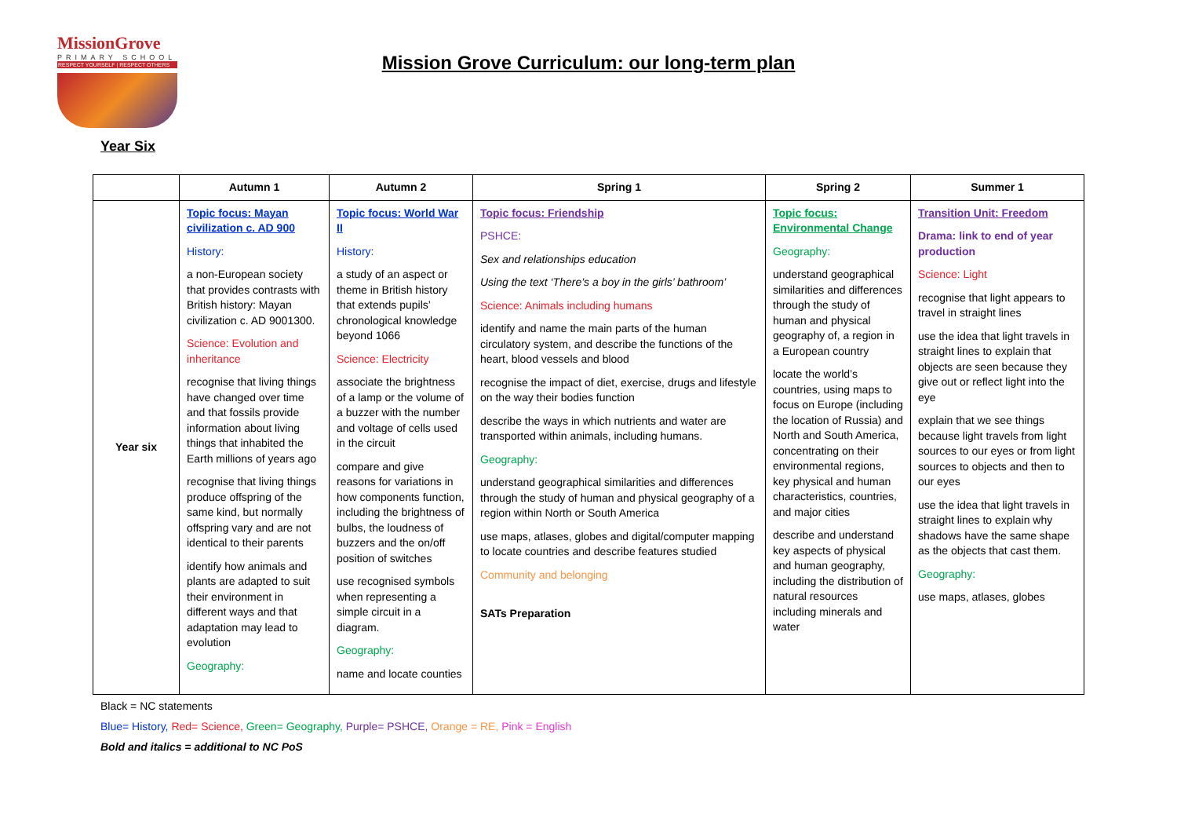MissionGrove
PRIMARY SCHOOL
RESPECT YOURSELF | RESPECT OTHERS
Mission Grove Curriculum: our long-term plan
Year Six
| | Autumn 1 | Autumn 2 | Spring 1 | Spring 2 | Summer 1 |
| --- | --- | --- | --- | --- | --- |
| Year six | Topic focus: Mayan civilization c. AD 900 History: a non-European society that provides contrasts with British history: Mayan civilization c. AD 9001300. Science: Evolution and inheritance recognise that living things have changed over time and that fossils provide information about living things that inhabited the Earth millions of years ago recognise that living things produce offspring of the same kind, but normally offspring vary and are not identical to their parents identify how animals and plants are adapted to suit their environment in different ways and that adaptation may lead to evolution Geography: | Topic focus: World War II History: a study of an aspect or theme in British history that extends pupils’ chronological knowledge beyond 1066 Science: Electricity associate the brightness of a lamp or the volume of a buzzer with the number and voltage of cells used in the circuit compare and give reasons for variations in how components function, including the brightness of bulbs, the loudness of buzzers and the on/off position of switches use recognised symbols when representing a simple circuit in a diagram. Geography: name and locate counties | Topic focus: Friendship PSHCE: Sex and relationships education Using the text ‘There’s a boy in the girls’ bathroom’ Science: Animals including humans identify and name the main parts of the human circulatory system, and describe the functions of the heart, blood vessels and blood recognise the impact of diet, exercise, drugs and lifestyle on the way their bodies function describe the ways in which nutrients and water are transported within animals, including humans. Geography: understand geographical similarities and differences through the study of human and physical geography of a region within North or South America use maps, atlases, globes and digital/computer mapping to locate countries and describe features studied Community and belonging SATs Preparation | Topic focus: Environmental Change Geography: understand geographical similarities and differences through the study of human and physical geography of, a region in a European country locate the world’s countries, using maps to focus on Europe (including the location of Russia) and North and South America, concentrating on their environmental regions, key physical and human characteristics, countries, and major cities describe and understand key aspects of physical and human geography, including the distribution of natural resources including minerals and water | Transition Unit: Freedom Drama: link to end of year production Science: Light recognise that light appears to travel in straight lines use the idea that light travels in straight lines to explain that objects are seen because they give out or reflect light into the eye explain that we see things because light travels from light sources to our eyes or from light sources to objects and then to our eyes use the idea that light travels in straight lines to explain why shadows have the same shape as the objects that cast them. Geography: use maps, atlases, globes |
Black = NC statements
Blue= History, Red= Science, Green= Geography, Purple= PSHCE, Orange = RE, Pink = English
Bold and italics = additional to NC PoS